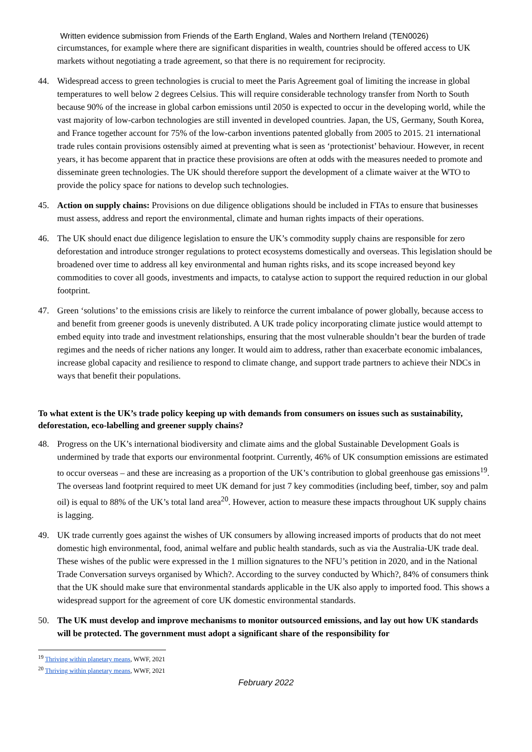Written evidence submission from Friends of the Earth England, Wales and Northern Ireland (TEN0026)
circumstances, for example where there are significant disparities in wealth, countries should be offered access to UK markets without negotiating a trade agreement, so that there is no requirement for reciprocity.
44. Widespread access to green technologies is crucial to meet the Paris Agreement goal of limiting the increase in global temperatures to well below 2 degrees Celsius. This will require considerable technology transfer from North to South because 90% of the increase in global carbon emissions until 2050 is expected to occur in the developing world, while the vast majority of low-carbon technologies are still invented in developed countries. Japan, the US, Germany, South Korea, and France together account for 75% of the low-carbon inventions patented globally from 2005 to 2015. 21 international trade rules contain provisions ostensibly aimed at preventing what is seen as ‘protectionist’ behaviour. However, in recent years, it has become apparent that in practice these provisions are often at odds with the measures needed to promote and disseminate green technologies. The UK should therefore support the development of a climate waiver at the WTO to provide the policy space for nations to develop such technologies.
45. Action on supply chains: Provisions on due diligence obligations should be included in FTAs to ensure that businesses must assess, address and report the environmental, climate and human rights impacts of their operations.
46. The UK should enact due diligence legislation to ensure the UK’s commodity supply chains are responsible for zero deforestation and introduce stronger regulations to protect ecosystems domestically and overseas. This legislation should be broadened over time to address all key environmental and human rights risks, and its scope increased beyond key commodities to cover all goods, investments and impacts, to catalyse action to support the required reduction in our global footprint.
47. Green ‘solutions’ to the emissions crisis are likely to reinforce the current imbalance of power globally, because access to and benefit from greener goods is unevenly distributed. A UK trade policy incorporating climate justice would attempt to embed equity into trade and investment relationships, ensuring that the most vulnerable shouldn’t bear the burden of trade regimes and the needs of richer nations any longer. It would aim to address, rather than exacerbate economic imbalances, increase global capacity and resilience to respond to climate change, and support trade partners to achieve their NDCs in ways that benefit their populations.
To what extent is the UK’s trade policy keeping up with demands from consumers on issues such as sustainability, deforestation, eco-labelling and greener supply chains?
48. Progress on the UK’s international biodiversity and climate aims and the global Sustainable Development Goals is undermined by trade that exports our environmental footprint. Currently, 46% of UK consumption emissions are estimated to occur overseas – and these are increasing as a proportion of the UK’s contribution to global greenhouse gas emissions<sup>19</sup>. The overseas land footprint required to meet UK demand for just 7 key commodities (including beef, timber, soy and palm oil) is equal to 88% of the UK’s total land area<sup>20</sup>. However, action to measure these impacts throughout UK supply chains is lagging.
49. UK trade currently goes against the wishes of UK consumers by allowing increased imports of products that do not meet domestic high environmental, food, animal welfare and public health standards, such as via the Australia-UK trade deal. These wishes of the public were expressed in the 1 million signatures to the NFU’s petition in 2020, and in the National Trade Conversation surveys organised by Which?. According to the survey conducted by Which?, 84% of consumers think that the UK should make sure that environmental standards applicable in the UK also apply to imported food. This shows a widespread support for the agreement of core UK domestic environmental standards.
50. The UK must develop and improve mechanisms to monitor outsourced emissions, and lay out how UK standards will be protected. The government must adopt a significant share of the responsibility for
<sup>19</sup> Thriving within planetary means, WWF, 2021
<sup>20</sup> Thriving within planetary means, WWF, 2021
February 2022